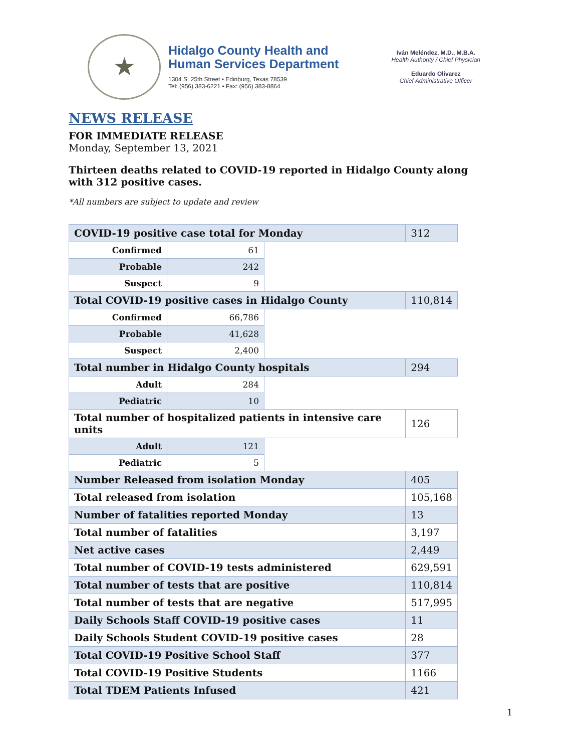★
Hidalgo County Health and
Human Services Department
1304 S. 25th Street • Edinburg, Texas 78539
Tel: (956) 383-6221 • Fax: (956) 383-8864
Iván Meléndez, M.D., M.B.A.
Health Authority / Chief Physician
Eduardo Olivarez
Chief Administrative Officer
NEWS RELEASE
FOR IMMEDIATE RELEASE
Monday, September 13, 2021
Thirteen deaths related to COVID-19 reported in Hidalgo County along with 312 positive cases.
*All numbers are subject to update and review
| COVID-19 positive case total for Monday | | | 312 |
| Confirmed | 61 | | |
| Probable | 242 | | |
| Suspect | 9 | | |
| Total COVID-19 positive cases in Hidalgo County | | | 110,814 |
| Confirmed | 66,786 | | |
| Probable | 41,628 | | |
| Suspect | 2,400 | | |
| Total number in Hidalgo County hospitals | | | 294 |
| Adult | 284 | | |
| Pediatric | 10 | | |
| Total number of hospitalized patients in intensive care units | | | 126 |
| Adult | 121 | | |
| Pediatric | 5 | | |
| Number Released from isolation Monday | | | 405 |
| Total released from isolation | | | 105,168 |
| Number of fatalities reported Monday | | | 13 |
| Total number of fatalities | | | 3,197 |
| Net active cases | | | 2,449 |
| Total number of COVID-19 tests administered | | | 629,591 |
| Total number of tests that are positive | | | 110,814 |
| Total number of tests that are negative | | | 517,995 |
| Daily Schools Staff COVID-19 positive cases | | | 11 |
| Daily Schools Student COVID-19 positive cases | | | 28 |
| Total COVID-19 Positive School Staff | | | 377 |
| Total COVID-19 Positive Students | | | 1166 |
| Total TDEM Patients Infused | | | 421 |
1